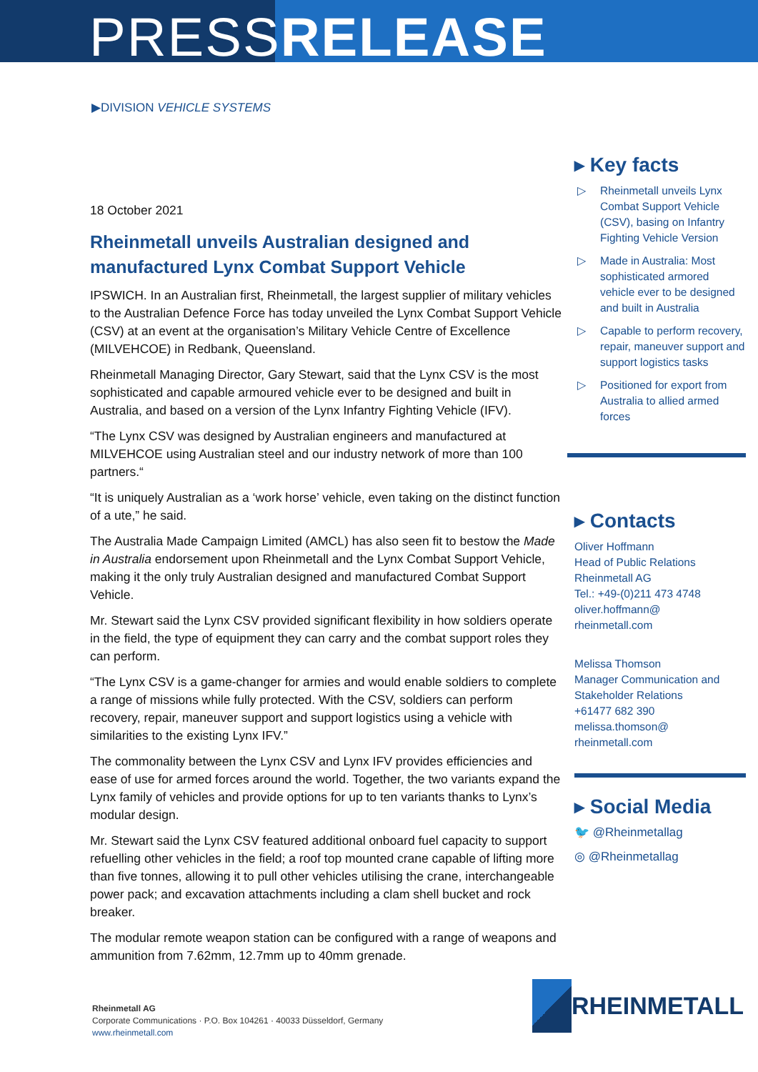PRESSRELEASE
▶DIVISION VEHICLE SYSTEMS
18 October 2021
Rheinmetall unveils Australian designed and manufactured Lynx Combat Support Vehicle
IPSWICH. In an Australian first, Rheinmetall, the largest supplier of military vehicles to the Australian Defence Force has today unveiled the Lynx Combat Support Vehicle (CSV) at an event at the organisation’s Military Vehicle Centre of Excellence (MILVEHCOE) in Redbank, Queensland.
Rheinmetall Managing Director, Gary Stewart, said that the Lynx CSV is the most sophisticated and capable armoured vehicle ever to be designed and built in Australia, and based on a version of the Lynx Infantry Fighting Vehicle (IFV).
“The Lynx CSV was designed by Australian engineers and manufactured at MILVEHCOE using Australian steel and our industry network of more than 100 partners.“
“It is uniquely Australian as a ‘work horse’ vehicle, even taking on the distinct function of a ute,” he said.
The Australia Made Campaign Limited (AMCL) has also seen fit to bestow the Made in Australia endorsement upon Rheinmetall and the Lynx Combat Support Vehicle, making it the only truly Australian designed and manufactured Combat Support Vehicle.
Mr. Stewart said the Lynx CSV provided significant flexibility in how soldiers operate in the field, the type of equipment they can carry and the combat support roles they can perform.
“The Lynx CSV is a game-changer for armies and would enable soldiers to complete a range of missions while fully protected. With the CSV, soldiers can perform recovery, repair, maneuver support and support logistics using a vehicle with similarities to the existing Lynx IFV.”
The commonality between the Lynx CSV and Lynx IFV provides efficiencies and ease of use for armed forces around the world. Together, the two variants expand the Lynx family of vehicles and provide options for up to ten variants thanks to Lynx’s modular design.
Mr. Stewart said the Lynx CSV featured additional onboard fuel capacity to support refuelling other vehicles in the field; a roof top mounted crane capable of lifting more than five tonnes, allowing it to pull other vehicles utilising the crane, interchangeable power pack; and excavation attachments including a clam shell bucket and rock breaker.
The modular remote weapon station can be configured with a range of weapons and ammunition from 7.62mm, 12.7mm up to 40mm grenade.
▸ Key facts
▷ Rheinmetall unveils Lynx Combat Support Vehicle (CSV), basing on Infantry Fighting Vehicle Version
▷ Made in Australia: Most sophisticated armored vehicle ever to be designed and built in Australia
▷ Capable to perform recovery, repair, maneuver support and support logistics tasks
▷ Positioned for export from Australia to allied armed forces
▸ Contacts
Oliver Hoffmann
Head of Public Relations
Rheinmetall AG
Tel.: +49-(0)211 473 4748
oliver.hoffmann@
rheinmetall.com
Melissa Thomson
Manager Communication and Stakeholder Relations
+61477 682 390
melissa.thomson@
rheinmetall.com
▸ Social Media
🐦 @Rheinmetallag
◎ @Rheinmetallag
Rheinmetall AG
Corporate Communications · P.O. Box 104261 · 40033 Düsseldorf, Germany
www.rheinmetall.com
RHEINMETALL